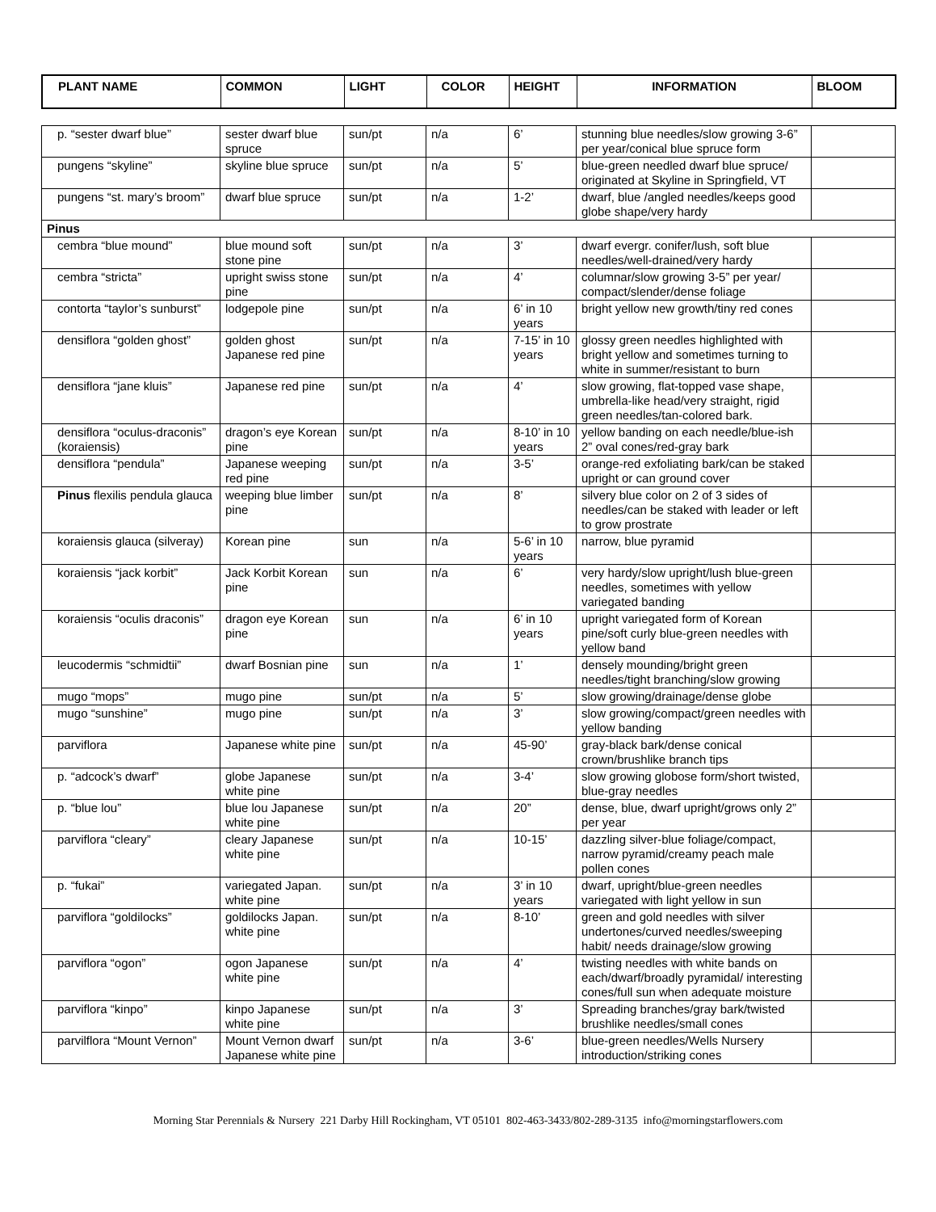| PLANT NAME | COMMON | LIGHT | COLOR | HEIGHT | INFORMATION | BLOOM |
| --- | --- | --- | --- | --- | --- | --- |
| p. “sester dwarf blue” | sester dwarf blue spruce | sun/pt | n/a | 6’ | stunning blue needles/slow growing 3-6” per year/conical blue spruce form | |
| pungens “skyline” | skyline blue spruce | sun/pt | n/a | 5’ | blue-green needled dwarf blue spruce/ originated at Skyline in Springfield, VT | |
| pungens “st. mary’s broom” | dwarf blue spruce | sun/pt | n/a | 1-2’ | dwarf, blue /angled needles/keeps good globe shape/very hardy | |
| Pinus | | | | | | |
| cembra “blue mound” | blue mound soft stone pine | sun/pt | n/a | 3’ | dwarf evergr. conifer/lush, soft blue needles/well-drained/very hardy | |
| cembra “stricta” | upright swiss stone pine | sun/pt | n/a | 4’ | columnar/slow growing 3-5” per year/ compact/slender/dense foliage | |
| contorta “taylor’s sunburst” | lodgepole pine | sun/pt | n/a | 6’ in 10 years | bright yellow new growth/tiny red cones | |
| densiflora “golden ghost” | golden ghost Japanese red pine | sun/pt | n/a | 7-15’ in 10 years | glossy green needles highlighted with bright yellow and sometimes turning to white in summer/resistant to burn | |
| densiflora “jane kluis” | Japanese red pine | sun/pt | n/a | 4’ | slow growing, flat-topped vase shape, umbrella-like head/very straight, rigid green needles/tan-colored bark. | |
| densiflora “oculus-draconis” (koraiensis) | dragon’s eye Korean pine | sun/pt | n/a | 8-10’ in 10 years | yellow banding on each needle/blue-ish 2” oval cones/red-gray bark | |
| densiflora “pendula” | Japanese weeping red pine | sun/pt | n/a | 3-5’ | orange-red exfoliating bark/can be staked upright or can ground cover | |
| Pinus flexilis pendula glauca | weeping blue limber pine | sun/pt | n/a | 8’ | silvery blue color on 2 of 3 sides of needles/can be staked with leader or left to grow prostrate | |
| koraiensis glauca (silveray) | Korean pine | sun | n/a | 5-6’ in 10 years | narrow, blue pyramid | |
| koraiensis “jack korbit” | Jack Korbit Korean pine | sun | n/a | 6’ | very hardy/slow upright/lush blue-green needles, sometimes with yellow variegated banding | |
| koraiensis “oculis draconis” | dragon eye Korean pine | sun | n/a | 6’ in 10 years | upright variegated form of Korean pine/soft curly blue-green needles with yellow band | |
| leucodermis “schmidtii” | dwarf Bosnian pine | sun | n/a | 1’ | densely mounding/bright green needles/tight branching/slow growing | |
| mugo “mops” | mugo pine | sun/pt | n/a | 5’ | slow growing/drainage/dense globe | |
| mugo “sunshine” | mugo pine | sun/pt | n/a | 3’ | slow growing/compact/green needles with yellow banding | |
| parviflora | Japanese white pine | sun/pt | n/a | 45-90’ | gray-black bark/dense conical crown/brushlike branch tips | |
| p. “adcock’s dwarf” | globe Japanese white pine | sun/pt | n/a | 3-4’ | slow growing globose form/short twisted, blue-gray needles | |
| p. “blue lou” | blue lou Japanese white pine | sun/pt | n/a | 20” | dense, blue, dwarf upright/grows only 2” per year | |
| parviflora “cleary” | cleary Japanese white pine | sun/pt | n/a | 10-15’ | dazzling silver-blue foliage/compact, narrow pyramid/creamy peach male pollen cones | |
| p. “fukai” | variegated Japan. white pine | sun/pt | n/a | 3’ in 10 years | dwarf, upright/blue-green needles variegated with light yellow in sun | |
| parviflora “goldilocks” | goldilocks Japan. white pine | sun/pt | n/a | 8-10’ | green and gold needles with silver undertones/curved needles/sweeping habit/ needs drainage/slow growing | |
| parviflora “ogon” | ogon Japanese white pine | sun/pt | n/a | 4’ | twisting needles with white bands on each/dwarf/broadly pyramidal/ interesting cones/full sun when adequate moisture | |
| parviflora “kinpo” | kinpo Japanese white pine | sun/pt | n/a | 3’ | Spreading branches/gray bark/twisted brushlike needles/small cones | |
| parvilflora “Mount Vernon” | Mount Vernon dwarf Japanese white pine | sun/pt | n/a | 3-6’ | blue-green needles/Wells Nursery introduction/striking cones | |
Morning Star Perennials & Nursery 221 Darby Hill Rockingham, VT 05101 802-463-3433/802-289-3135 info@morningstarflowers.com